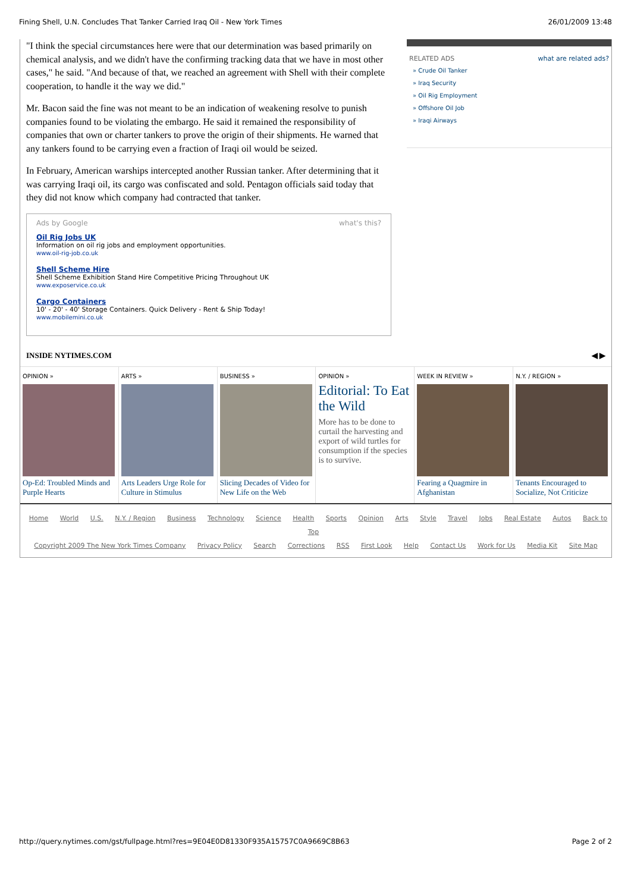Fining Shell, U.N. Concludes That Tanker Carried Iraq Oil - New York Times 26/01/2009 13:48
"I think the special circumstances here were that our determination was based primarily on chemical analysis, and we didn't have the confirming tracking data that we have in most other cases," he said. "And because of that, we reached an agreement with Shell with their complete cooperation, to handle it the way we did."
Mr. Bacon said the fine was not meant to be an indication of weakening resolve to punish companies found to be violating the embargo. He said it remained the responsibility of companies that own or charter tankers to prove the origin of their shipments. He warned that any tankers found to be carrying even a fraction of Iraqi oil would be seized.
In February, American warships intercepted another Russian tanker. After determining that it was carrying Iraqi oil, its cargo was confiscated and sold. Pentagon officials said today that they did not know which company had contracted that tanker.
Ads by Google what's this?
Oil Rig Jobs UK
Information on oil rig jobs and employment opportunities.
www.oil-rig-job.co.uk
Shell Scheme Hire
Shell Scheme Exhibition Stand Hire Competitive Pricing Throughout UK
www.exposervice.co.uk
Cargo Containers
10' - 20' - 40' Storage Containers. Quick Delivery - Rent & Ship Today!
www.mobilemini.co.uk
RELATED ADS what are related ads?
» Crude Oil Tanker
» Iraq Security
» Oil Rig Employment
» Offshore Oil Job
» Iraqi Airways
INSIDE NYTIMES.COM ◀ ▶
OPINION »
Op-Ed: Troubled Minds and Purple Hearts
ARTS »
Arts Leaders Urge Role for Culture in Stimulus
BUSINESS »
Slicing Decades of Video for New Life on the Web
OPINION »
Editorial: To Eat the Wild
More has to be done to curtail the harvesting and export of wild turtles for consumption if the species is to survive.
WEEK IN REVIEW »
Fearing a Quagmire in Afghanistan
N.Y. / REGION »
Tenants Encouraged to Socialize, Not Criticize
Home World U.S. N.Y. / Region Business Technology Science Health Sports Opinion Arts Style Travel Jobs Real Estate Autos Back to Top
Copyright 2009 The New York Times Company Privacy Policy Search Corrections RSS First Look Help Contact Us Work for Us Media Kit Site Map
http://query.nytimes.com/gst/fullpage.html?res=9E04E0D81330F935A15757C0A9669C8B63 Page 2 of 2